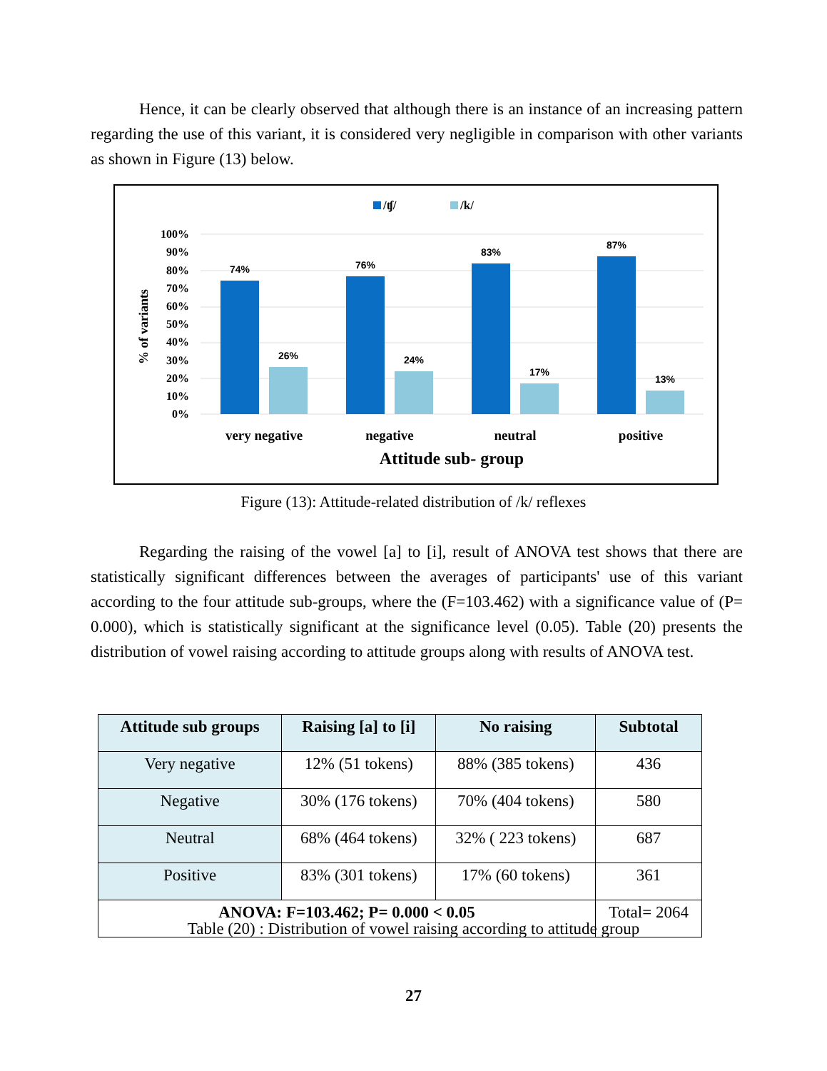Hence, it can be clearly observed that although there is an instance of an increasing pattern regarding the use of this variant, it is considered very negligible in comparison with other variants as shown in Figure (13) below.
/ʧ/
/k/
100%
90%
80%
70%
60%
50%
40%
30%
20%
10%
0%
% of variants
74%
26%
76%
24%
83%
17%
87%
13%
very negative
negative
neutral
positive
Attitude sub- group
Figure (13): Attitude-related distribution of /k/ reflexes
Regarding the raising of the vowel [a] to [i], result of ANOVA test shows that there are statistically significant differences between the averages of participants' use of this variant according to the four attitude sub-groups, where the (F=103.462) with a significance value of (P= 0.000), which is statistically significant at the significance level (0.05). Table (20) presents the distribution of vowel raising according to attitude groups along with results of ANOVA test.
| Attitude sub groups | Raising [a] to [i] | No raising | Subtotal |
| --- | --- | --- | --- |
| Very negative | 12% (51 tokens) | 88% (385 tokens) | 436 |
| Negative | 30% (176 tokens) | 70% (404 tokens) | 580 |
| Neutral | 68% (464 tokens) | 32% ( 223 tokens) | 687 |
| Positive | 83% (301 tokens) | 17% (60 tokens) | 361 |
| ANOVA: F=103.462; P= 0.000 < 0.05 | | | Total= 2064 |
Table (20) : Distribution of vowel raising according to attitude group
27